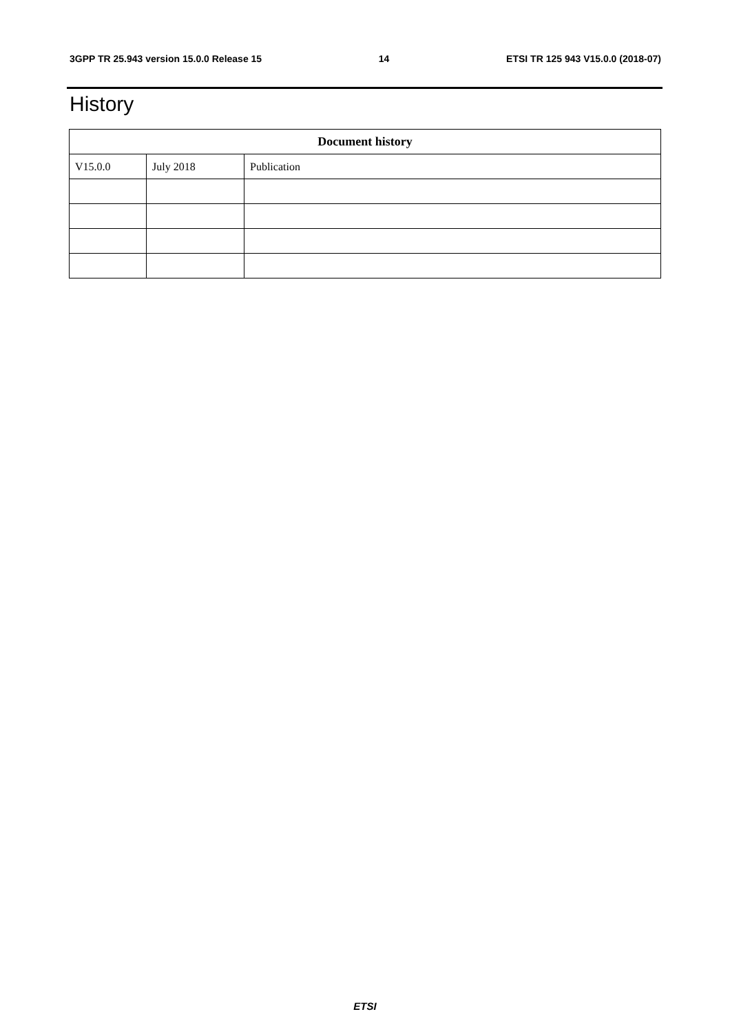3GPP TR 25.943 version 15.0.0 Release 15 14 ETSI TR 125 943 V15.0.0 (2018-07)
History
| Document history | | |
| --- | --- | --- |
| V15.0.0 | July 2018 | Publication |
ETSI